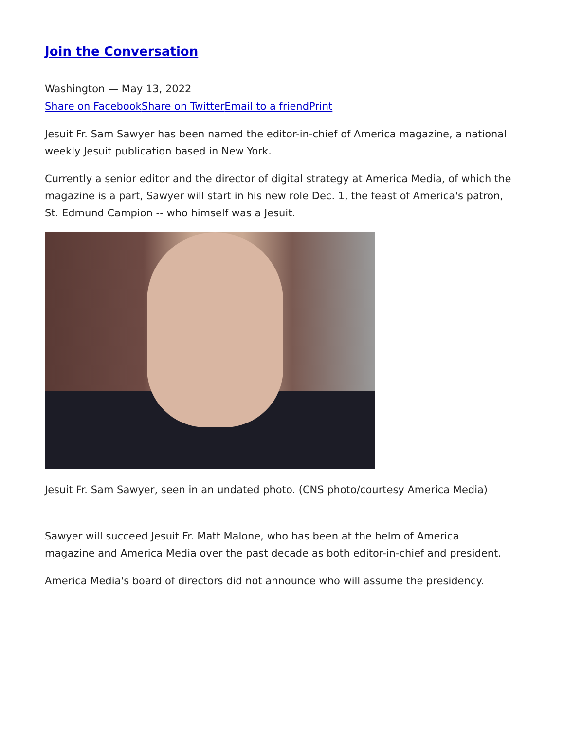Join the Conversation
Washington — May 13, 2022
Share on Facebook Share on Twitter Email to a friend Print
Jesuit Fr. Sam Sawyer has been named the editor-in-chief of America magazine, a national weekly Jesuit publication based in New York.
Currently a senior editor and the director of digital strategy at America Media, of which the magazine is a part, Sawyer will start in his new role Dec. 1, the feast of America's patron, St. Edmund Campion -- who himself was a Jesuit.
Jesuit Fr. Sam Sawyer, seen in an undated photo. (CNS photo/courtesy America Media)
Sawyer will succeed Jesuit Fr. Matt Malone, who has been at the helm of America magazine and America Media over the past decade as both editor-in-chief and president.
America Media's board of directors did not announce who will assume the presidency.